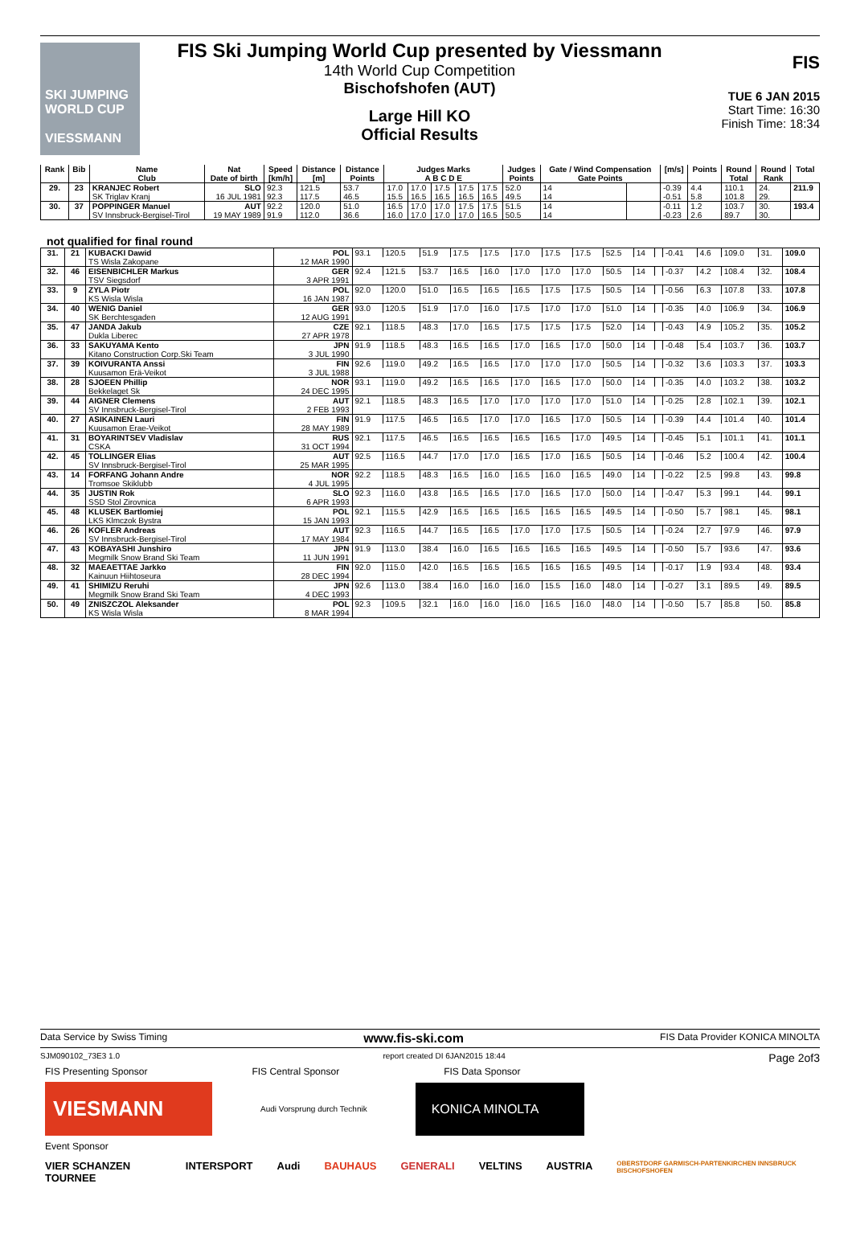SKI JUMPING WORLD CUP
VIESSMANN
FIS Ski Jumping World Cup presented by Viessmann
14th World Cup Competition
Bischofshofen (AUT)
Large Hill KO
Official Results
FIS
TUE 6 JAN 2015
Start Time: 16:30
Finish Time: 18:34
| Rank | Bib | Name Club | Nat Date of birth | Speed [km/h] | Distance [m] | Distance Points | Judges Marks A B C D E | | | | | Judges Points | Gate / Wind Compensation Gate Points | | [m/s] | Points | Round Total | Round Rank | Total |
| --- | --- | --- | --- | --- | --- | --- | --- | --- | --- | --- | --- | --- | --- | --- | --- | --- | --- | --- | --- |
| 29. | 23 | KRANJEC Robert | SLO | 92.3 | 121.5 | 53.7 | 17.0 | 17.0 | 17.5 | 17.5 | 17.5 | 52.0 | 14 | | -0.39 | 4.4 | 110.1 | 24. | 211.9 |
| | | SK Triglav Kranj | 16 JUL 1981 | 92.3 | 117.5 | 46.5 | 15.5 | 16.5 | 16.5 | 16.5 | 16.5 | 49.5 | 14 | | -0.51 | 5.8 | 101.8 | 29. | |
| 30. | 37 | POPPINGER Manuel | AUT | 92.2 | 120.0 | 51.0 | 16.5 | 17.0 | 17.0 | 17.5 | 17.5 | 51.5 | 14 | | -0.11 | 1.2 | 103.7 | 30. | 193.4 |
| | | SV Innsbruck-Bergisel-Tirol | 19 MAY 1989 | 91.9 | 112.0 | 36.6 | 16.0 | 17.0 | 17.0 | 17.0 | 16.5 | 50.5 | 14 | | -0.23 | 2.6 | 89.7 | 30. | |
not qualified for final round
| 31. | 21 | KUBACKI Dawid | POL | 93.1 | 120.5 | 51.9 | 17.5 | 17.5 | 17.0 | 17.5 | 17.5 | 52.5 | 14 | | -0.41 | 4.6 | 109.0 | 31. | 109.0 |
| | | TS Wisla Zakopane | 12 MAR 1990 | | | | | | | | | | | | | | | | |
| 32. | 46 | EISENBICHLER Markus | GER | 92.4 | 121.5 | 53.7 | 16.5 | 16.0 | 17.0 | 17.0 | 17.0 | 50.5 | 14 | | -0.37 | 4.2 | 108.4 | 32. | 108.4 |
| | | TSV Siegsdorf | 3 APR 1991 | | | | | | | | | | | | | | | | |
| 33. | 9 | ZYLA Piotr | POL | 92.0 | 120.0 | 51.0 | 16.5 | 16.5 | 16.5 | 17.5 | 17.5 | 50.5 | 14 | | -0.56 | 6.3 | 107.8 | 33. | 107.8 |
| | | KS Wisla Wisla | 16 JAN 1987 | | | | | | | | | | | | | | | | |
| 34. | 40 | WENIG Daniel | GER | 93.0 | 120.5 | 51.9 | 17.0 | 16.0 | 17.5 | 17.0 | 17.0 | 51.0 | 14 | | -0.35 | 4.0 | 106.9 | 34. | 106.9 |
| | | SK Berchtesgaden | 12 AUG 1991 | | | | | | | | | | | | | | | | |
| 35. | 47 | JANDA Jakub | CZE | 92.1 | 118.5 | 48.3 | 17.0 | 16.5 | 17.5 | 17.5 | 17.5 | 52.0 | 14 | | -0.43 | 4.9 | 105.2 | 35. | 105.2 |
| | | Dukla Liberec | 27 APR 1978 | | | | | | | | | | | | | | | | |
| 36. | 33 | SAKUYAMA Kento | JPN | 91.9 | 118.5 | 48.3 | 16.5 | 16.5 | 17.0 | 16.5 | 17.0 | 50.0 | 14 | | -0.48 | 5.4 | 103.7 | 36. | 103.7 |
| | | Kitano Construction Corp.Ski Team | 3 JUL 1990 | | | | | | | | | | | | | | | | |
| 37. | 39 | KOIVURANTA Anssi | FIN | 92.6 | 119.0 | 49.2 | 16.5 | 16.5 | 17.0 | 17.0 | 17.0 | 50.5 | 14 | | -0.32 | 3.6 | 103.3 | 37. | 103.3 |
| | | Kuusamon Erä-Veikot | 3 JUL 1988 | | | | | | | | | | | | | | | | |
| 38. | 28 | SJOEEN Phillip | NOR | 93.1 | 119.0 | 49.2 | 16.5 | 16.5 | 17.0 | 16.5 | 17.0 | 50.0 | 14 | | -0.35 | 4.0 | 103.2 | 38. | 103.2 |
| | | Bekkelaget Sk | 24 DEC 1995 | | | | | | | | | | | | | | | | |
| 39. | 44 | AIGNER Clemens | AUT | 92.1 | 118.5 | 48.3 | 16.5 | 17.0 | 17.0 | 17.0 | 17.0 | 51.0 | 14 | | -0.25 | 2.8 | 102.1 | 39. | 102.1 |
| | | SV Innsbruck-Bergisel-Tirol | 2 FEB 1993 | | | | | | | | | | | | | | | | |
| 40. | 27 | ASIKAINEN Lauri | FIN | 91.9 | 117.5 | 46.5 | 16.5 | 17.0 | 17.0 | 16.5 | 17.0 | 50.5 | 14 | | -0.39 | 4.4 | 101.4 | 40. | 101.4 |
| | | Kuusamon Erae-Veikot | 28 MAY 1989 | | | | | | | | | | | | | | | | |
| 41. | 31 | BOYARINTSEV Vladislav | RUS | 92.1 | 117.5 | 46.5 | 16.5 | 16.5 | 16.5 | 16.5 | 17.0 | 49.5 | 14 | | -0.45 | 5.1 | 101.1 | 41. | 101.1 |
| | | CSKA | 31 OCT 1994 | | | | | | | | | | | | | | | | |
| 42. | 45 | TOLLINGER Elias | AUT | 92.5 | 116.5 | 44.7 | 17.0 | 17.0 | 16.5 | 17.0 | 16.5 | 50.5 | 14 | | -0.46 | 5.2 | 100.4 | 42. | 100.4 |
| | | SV Innsbruck-Bergisel-Tirol | 25 MAR 1995 | | | | | | | | | | | | | | | | |
| 43. | 14 | FORFANG Johann Andre | NOR | 92.2 | 118.5 | 48.3 | 16.5 | 16.0 | 16.5 | 16.0 | 16.5 | 49.0 | 14 | | -0.22 | 2.5 | 99.8 | 43. | 99.8 |
| | | Tromsoe Skiklubb | 4 JUL 1995 | | | | | | | | | | | | | | | | |
| 44. | 35 | JUSTIN Rok | SLO | 92.3 | 116.0 | 43.8 | 16.5 | 16.5 | 17.0 | 16.5 | 17.0 | 50.0 | 14 | | -0.47 | 5.3 | 99.1 | 44. | 99.1 |
| | | SSD Stol Zirovnica | 6 APR 1993 | | | | | | | | | | | | | | | | |
| 45. | 48 | KLUSEK Bartlomiej | POL | 92.1 | 115.5 | 42.9 | 16.5 | 16.5 | 16.5 | 16.5 | 16.5 | 49.5 | 14 | | -0.50 | 5.7 | 98.1 | 45. | 98.1 |
| | | LKS Klmczok Bystra | 15 JAN 1993 | | | | | | | | | | | | | | | | |
| 46. | 26 | KOFLER Andreas | AUT | 92.3 | 116.5 | 44.7 | 16.5 | 16.5 | 17.0 | 17.0 | 17.5 | 50.5 | 14 | | -0.24 | 2.7 | 97.9 | 46. | 97.9 |
| | | SV Innsbruck-Bergisel-Tirol | 17 MAY 1984 | | | | | | | | | | | | | | | | |
| 47. | 43 | KOBAYASHI Junshiro | JPN | 91.9 | 113.0 | 38.4 | 16.0 | 16.5 | 16.5 | 16.5 | 16.5 | 49.5 | 14 | | -0.50 | 5.7 | 93.6 | 47. | 93.6 |
| | | Megmilk Snow Brand Ski Team | 11 JUN 1991 | | | | | | | | | | | | | | | | |
| 48. | 32 | MAEAETTAE Jarkko | FIN | 92.0 | 115.0 | 42.0 | 16.5 | 16.5 | 16.5 | 16.5 | 16.5 | 49.5 | 14 | | -0.17 | 1.9 | 93.4 | 48. | 93.4 |
| | | Kainuun Hiihtoseura | 28 DEC 1994 | | | | | | | | | | | | | | | | |
| 49. | 41 | SHIMIZU Reruhi | JPN | 92.6 | 113.0 | 38.4 | 16.0 | 16.0 | 16.0 | 15.5 | 16.0 | 48.0 | 14 | | -0.27 | 3.1 | 89.5 | 49. | 89.5 |
| | | Megmilk Snow Brand Ski Team | 4 DEC 1993 | | | | | | | | | | | | | | | | |
| 50. | 49 | ZNISZCZOL Aleksander | POL | 92.3 | 109.5 | 32.1 | 16.0 | 16.0 | 16.0 | 16.5 | 16.0 | 48.0 | 14 | | -0.50 | 5.7 | 85.8 | 50. | 85.8 |
| | | KS Wisla Wisla | 8 MAR 1994 | | | | | | | | | | | | | | | | |
Data Service by Swiss Timing www.fis-ski.com FIS Data Provider KONICA MINOLTA
SJM090102_73E3 1.0 report created DI 6JAN2015 18:44 Page 2of3
FIS Presenting Sponsor FIS Central Sponsor FIS Data Sponsor
VIESMANN
Audi Vorsprung durch Technik
KONICA MINOLTA
Event Sponsor
VIER SCHANZEN TOURNEE INTERSPORT Audi BAUHAUS GENERALI VELTINS AUSTRIA OBERSTDORF GARMISCH-PARTENKIRCHEN INNSBRUCK BISCHOFSHOFEN